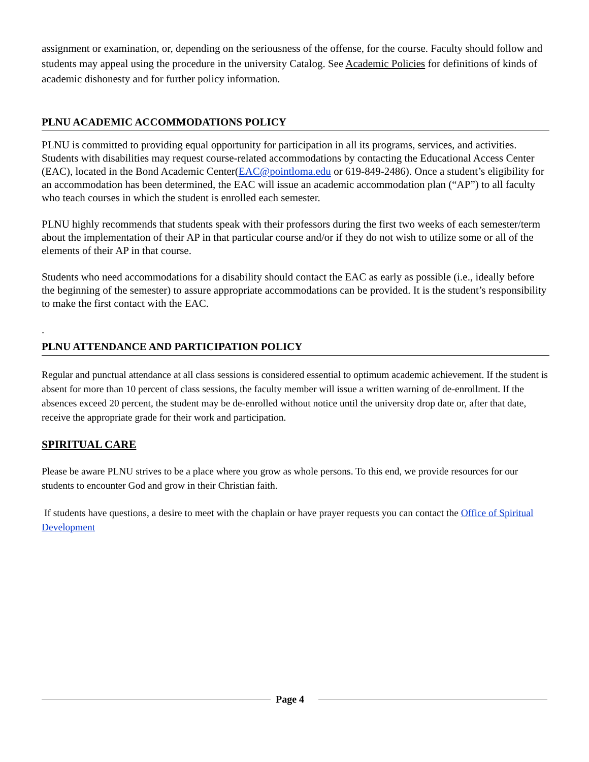assignment or examination, or, depending on the seriousness of the offense, for the course. Faculty should follow and students may appeal using the procedure in the university Catalog. See Academic Policies for definitions of kinds of academic dishonesty and for further policy information.
PLNU ACADEMIC ACCOMMODATIONS POLICY
PLNU is committed to providing equal opportunity for participation in all its programs, services, and activities. Students with disabilities may request course-related accommodations by contacting the Educational Access Center (EAC), located in the Bond Academic Center(EAC@pointloma.edu or 619-849-2486). Once a student’s eligibility for an accommodation has been determined, the EAC will issue an academic accommodation plan (“AP”) to all faculty who teach courses in which the student is enrolled each semester.
PLNU highly recommends that students speak with their professors during the first two weeks of each semester/term about the implementation of their AP in that particular course and/or if they do not wish to utilize some or all of the elements of their AP in that course.
Students who need accommodations for a disability should contact the EAC as early as possible (i.e., ideally before the beginning of the semester) to assure appropriate accommodations can be provided. It is the student’s responsibility to make the first contact with the EAC.
.
PLNU ATTENDANCE AND PARTICIPATION POLICY
Regular and punctual attendance at all class sessions is considered essential to optimum academic achievement. If the student is absent for more than 10 percent of class sessions, the faculty member will issue a written warning of de-enrollment. If the absences exceed 20 percent, the student may be de-enrolled without notice until the university drop date or, after that date, receive the appropriate grade for their work and participation.
SPIRITUAL CARE
Please be aware PLNU strives to be a place where you grow as whole persons. To this end, we provide resources for our students to encounter God and grow in their Christian faith.
If students have questions, a desire to meet with the chaplain or have prayer requests you can contact the Office of Spiritual Development
Page 4